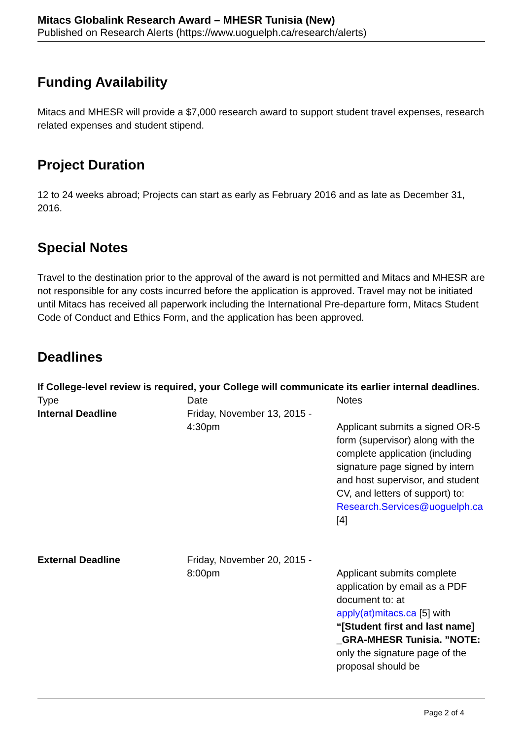Mitacs Globalink Research Award – MHESR Tunisia (New)
Published on Research Alerts (https://www.uoguelph.ca/research/alerts)
Funding Availability
Mitacs and MHESR will provide a $7,000 research award to support student travel expenses, research related expenses and student stipend.
Project Duration
12 to 24 weeks abroad; Projects can start as early as February 2016 and as late as December 31, 2016.
Special Notes
Travel to the destination prior to the approval of the award is not permitted and Mitacs and MHESR are not responsible for any costs incurred before the application is approved. Travel may not be initiated until Mitacs has received all paperwork including the International Pre-departure form, Mitacs Student Code of Conduct and Ethics Form, and the application has been approved.
Deadlines
If College-level review is required, your College will communicate its earlier internal deadlines.
| Type | Date | Notes |
| --- | --- | --- |
| Internal Deadline | Friday, November 13, 2015 - 4:30pm | Applicant submits a signed OR-5 form (supervisor) along with the complete application (including signature page signed by intern and host supervisor, and student CV, and letters of support) to: Research.Services@uoguelph.ca [4] |
| External Deadline | Friday, November 20, 2015 - 8:00pm | Applicant submits complete application by email as a PDF document to: at apply(at)mitacs.ca [5] with “[Student first and last name] _GRA-MHESR Tunisia. ”NOTE: only the signature page of the proposal should be |
Page 2 of 4